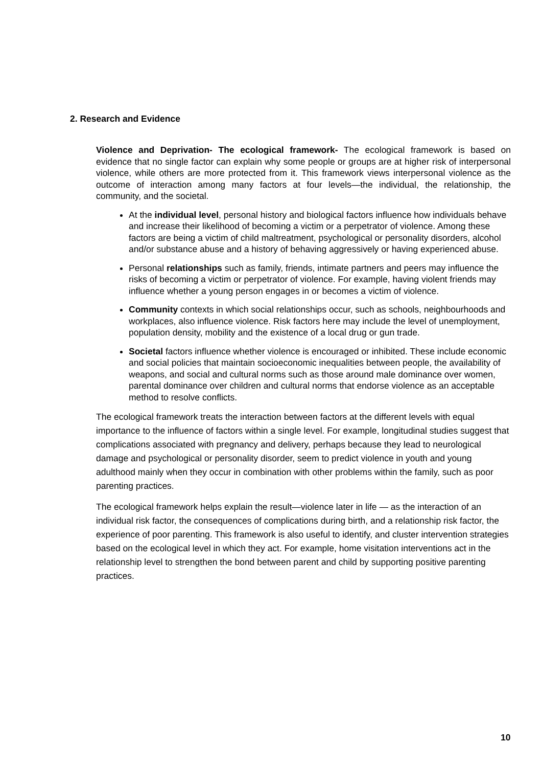2. Research and Evidence
Violence and Deprivation- The ecological framework- The ecological framework is based on evidence that no single factor can explain why some people or groups are at higher risk of interpersonal violence, while others are more protected from it. This framework views interpersonal violence as the outcome of interaction among many factors at four levels—the individual, the relationship, the community, and the societal.
At the individual level, personal history and biological factors influence how individuals behave and increase their likelihood of becoming a victim or a perpetrator of violence. Among these factors are being a victim of child maltreatment, psychological or personality disorders, alcohol and/or substance abuse and a history of behaving aggressively or having experienced abuse.
Personal relationships such as family, friends, intimate partners and peers may influence the risks of becoming a victim or perpetrator of violence. For example, having violent friends may influence whether a young person engages in or becomes a victim of violence.
Community contexts in which social relationships occur, such as schools, neighbourhoods and workplaces, also influence violence. Risk factors here may include the level of unemployment, population density, mobility and the existence of a local drug or gun trade.
Societal factors influence whether violence is encouraged or inhibited. These include economic and social policies that maintain socioeconomic inequalities between people, the availability of weapons, and social and cultural norms such as those around male dominance over women, parental dominance over children and cultural norms that endorse violence as an acceptable method to resolve conflicts.
The ecological framework treats the interaction between factors at the different levels with equal importance to the influence of factors within a single level. For example, longitudinal studies suggest that complications associated with pregnancy and delivery, perhaps because they lead to neurological damage and psychological or personality disorder, seem to predict violence in youth and young adulthood mainly when they occur in combination with other problems within the family, such as poor parenting practices.
The ecological framework helps explain the result—violence later in life — as the interaction of an individual risk factor, the consequences of complications during birth, and a relationship risk factor, the experience of poor parenting. This framework is also useful to identify, and cluster intervention strategies based on the ecological level in which they act. For example, home visitation interventions act in the relationship level to strengthen the bond between parent and child by supporting positive parenting practices.
10